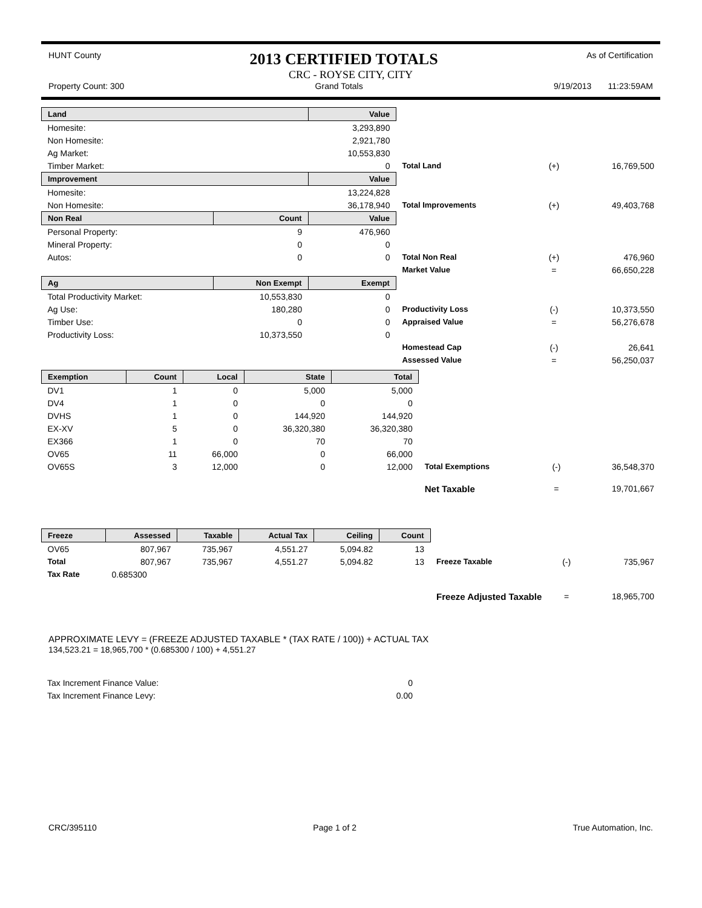HUNT County
2013 CERTIFIED TOTALS
As of Certification
CRC - ROYSE CITY, CITY
Property Count: 300 Grand Totals 9/19/2013 11:23:59AM
| Land | | Value | | | |
| Homesite: | | 3,293,890 | | | |
| Non Homesite: | | 2,921,780 | | | |
| Ag Market: | | 10,553,830 | | | |
| Timber Market: | | 0 | Total Land | (+) | 16,769,500 |
| Improvement | | Value | | | |
| Homesite: | | 13,224,828 | | | |
| Non Homesite: | | 36,178,940 | Total Improvements | (+) | 49,403,768 |
| Non Real | Count | Value | | | |
| Personal Property: | 9 | 476,960 | | | |
| Mineral Property: | 0 | 0 | | | |
| Autos: | 0 | 0 | Total Non Real | (+) | 476,960 |
| | | | Market Value | = | 66,650,228 |
| Ag | Non Exempt | Exempt | | | |
| Total Productivity Market: | 10,553,830 | 0 | | | |
| Ag Use: | 180,280 | 0 | Productivity Loss | (-) | 10,373,550 |
| Timber Use: | 0 | 0 | Appraised Value | = | 56,276,678 |
| Productivity Loss: | 10,373,550 | 0 | | | |
| | | | Homestead Cap | (-) | 26,641 |
| | | | Assessed Value | = | 56,250,037 |
| Exemption | Count | Local | State | Total | | | |
| DV1 | 1 | 0 | 5,000 | 5,000 | | | |
| DV4 | 1 | 0 | 0 | 0 | | | |
| DVHS | 1 | 0 | 144,920 | 144,920 | | | |
| EX-XV | 5 | 0 | 36,320,380 | 36,320,380 | | | |
| EX366 | 1 | 0 | 70 | 70 | | | |
| OV65 | 11 | 66,000 | 0 | 66,000 | | | |
| OV65S | 3 | 12,000 | 0 | 12,000 | Total Exemptions | (-) | 36,548,370 |
| | | | | | Net Taxable | = | 19,701,667 |
| Freeze | Assessed | Taxable | Actual Tax | Ceiling | Count | | | |
| OV65 | 807,967 | 735,967 | 4,551.27 | 5,094.82 | 13 | | | |
| Total | 807,967 | 735,967 | 4,551.27 | 5,094.82 | 13 | Freeze Taxable | (-) | 735,967 |
| Tax Rate | 0.685300 | | | | | | | |
| | | | | | | Freeze Adjusted Taxable | = | 18,965,700 |
APPROXIMATE LEVY = (FREEZE ADJUSTED TAXABLE * (TAX RATE / 100)) + ACTUAL TAX
134,523.21 = 18,965,700 * (0.685300 / 100) + 4,551.27
| Tax Increment Finance Value: | 0 |
| Tax Increment Finance Levy: | 0.00 |
CRC/395110 Page 1 of 2 True Automation, Inc.